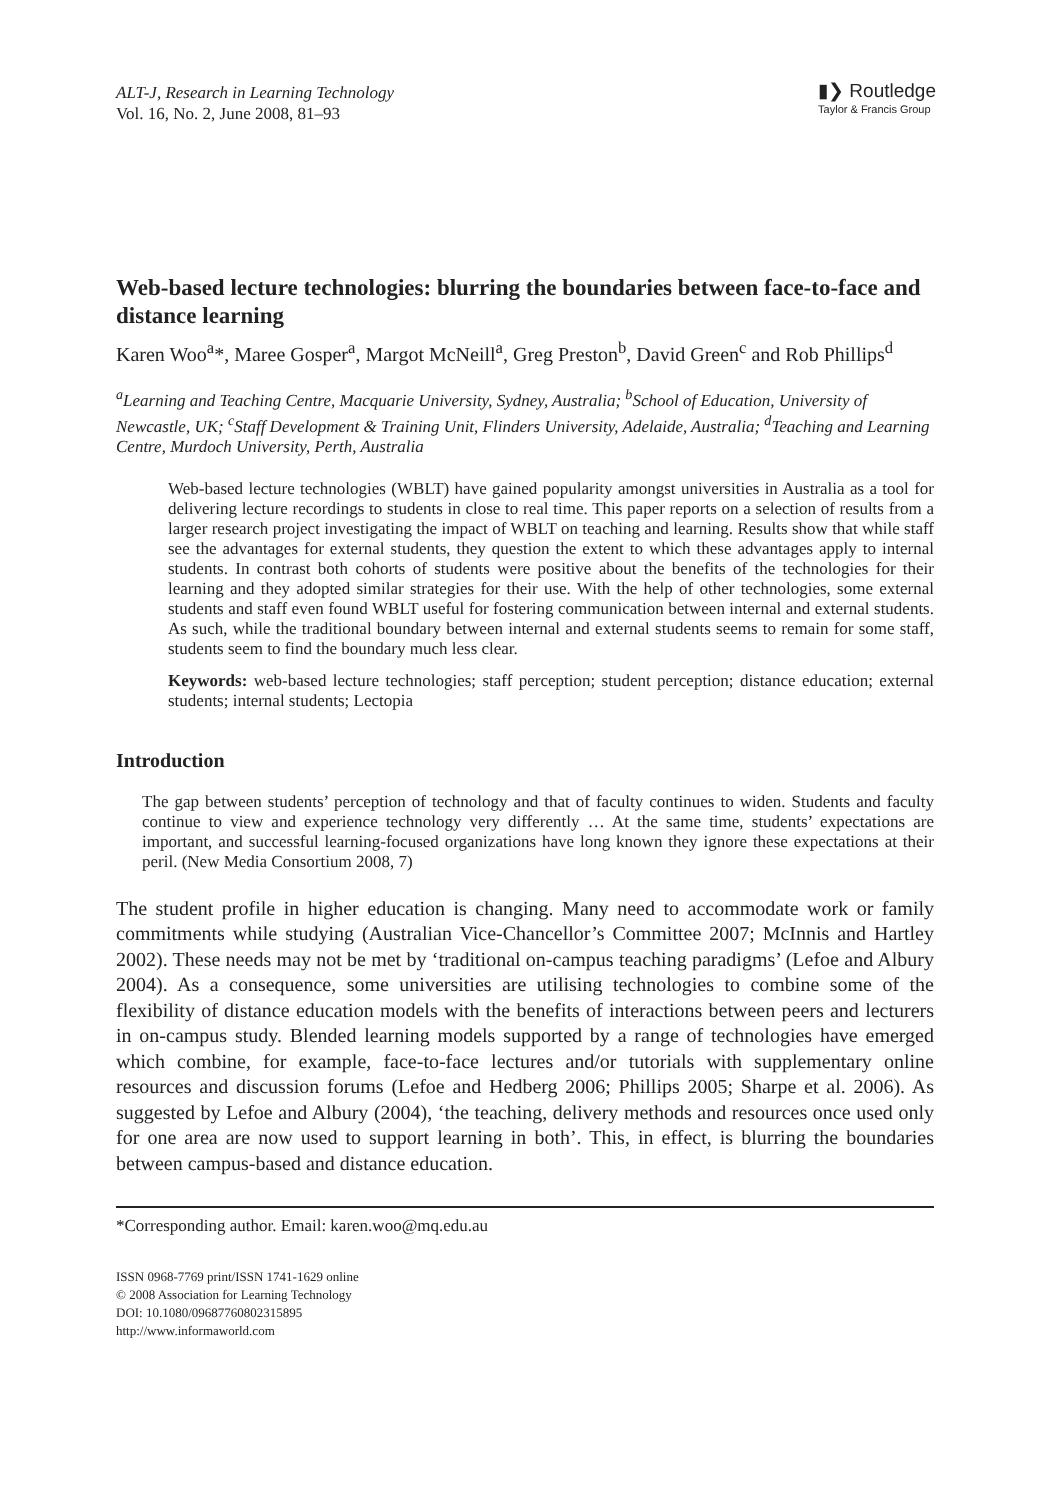ALT-J, Research in Learning Technology
Vol. 16, No. 2, June 2008, 81–93
▮❯ Routledge
Taylor & Francis Group
Web-based lecture technologies: blurring the boundaries between face-to-face and distance learning
Karen Woo<sup>a</sup>*, Maree Gosper<sup>a</sup>, Margot McNeill<sup>a</sup>, Greg Preston<sup>b</sup>, David Green<sup>c</sup> and Rob Phillips<sup>d</sup>
<sup>a</sup> Learning and Teaching Centre, Macquarie University, Sydney, Australia; <sup>b</sup>School of Education, University of Newcastle, UK; <sup>c</sup>Staff Development & Training Unit, Flinders University, Adelaide, Australia; <sup>d</sup>Teaching and Learning Centre, Murdoch University, Perth, Australia
Web-based lecture technologies (WBLT) have gained popularity amongst universities in Australia as a tool for delivering lecture recordings to students in close to real time. This paper reports on a selection of results from a larger research project investigating the impact of WBLT on teaching and learning. Results show that while staff see the advantages for external students, they question the extent to which these advantages apply to internal students. In contrast both cohorts of students were positive about the benefits of the technologies for their learning and they adopted similar strategies for their use. With the help of other technologies, some external students and staff even found WBLT useful for fostering communication between internal and external students. As such, while the traditional boundary between internal and external students seems to remain for some staff, students seem to find the boundary much less clear.
Keywords: web-based lecture technologies; staff perception; student perception; distance education; external students; internal students; Lectopia
Introduction
The gap between students’ perception of technology and that of faculty continues to widen. Students and faculty continue to view and experience technology very differently … At the same time, students’ expectations are important, and successful learning-focused organizations have long known they ignore these expectations at their peril. (New Media Consortium 2008, 7)
The student profile in higher education is changing. Many need to accommodate work or family commitments while studying (Australian Vice-Chancellor’s Committee 2007; McInnis and Hartley 2002). These needs may not be met by ‘traditional on-campus teaching paradigms’ (Lefoe and Albury 2004). As a consequence, some universities are utilising technologies to combine some of the flexibility of distance education models with the benefits of interactions between peers and lecturers in on-campus study. Blended learning models supported by a range of technologies have emerged which combine, for example, face-to-face lectures and/or tutorials with supplementary online resources and discussion forums (Lefoe and Hedberg 2006; Phillips 2005; Sharpe et al. 2006). As suggested by Lefoe and Albury (2004), ‘the teaching, delivery methods and resources once used only for one area are now used to support learning in both’. This, in effect, is blurring the boundaries between campus-based and distance education.
*Corresponding author. Email: karen.woo@mq.edu.au
ISSN 0968-7769 print/ISSN 1741-1629 online
© 2008 Association for Learning Technology
DOI: 10.1080/09687760802315895
http://www.informaworld.com